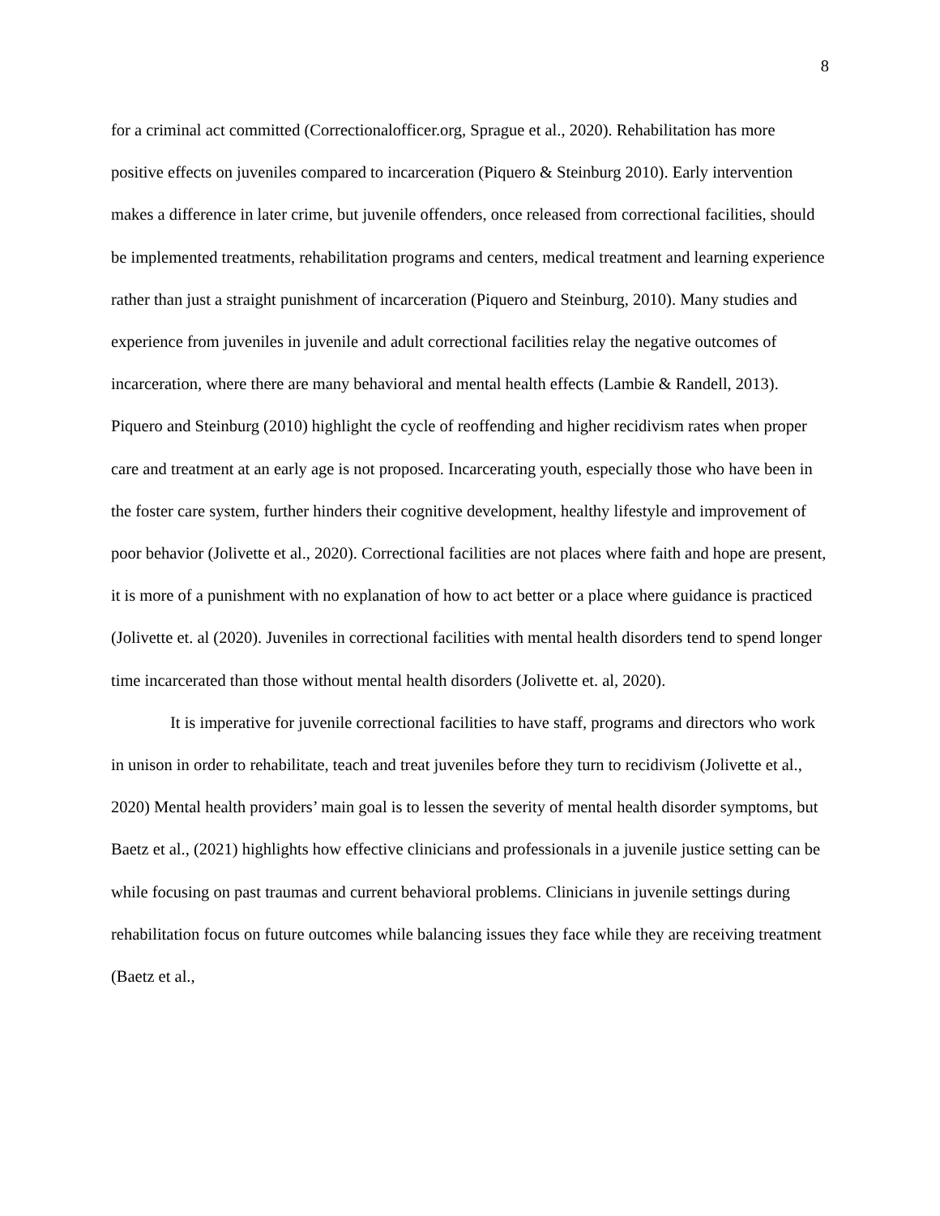8
for a criminal act committed (Correctionalofficer.org, Sprague et al., 2020). Rehabilitation has more positive effects on juveniles compared to incarceration (Piquero & Steinburg 2010). Early intervention makes a difference in later crime, but juvenile offenders, once released from correctional facilities, should be implemented treatments, rehabilitation programs and centers, medical treatment and learning experience rather than just a straight punishment of incarceration (Piquero and Steinburg, 2010). Many studies and experience from juveniles in juvenile and adult correctional facilities relay the negative outcomes of incarceration, where there are many behavioral and mental health effects (Lambie & Randell, 2013). Piquero and Steinburg (2010) highlight the cycle of reoffending and higher recidivism rates when proper care and treatment at an early age is not proposed. Incarcerating youth, especially those who have been in the foster care system, further hinders their cognitive development, healthy lifestyle and improvement of poor behavior (Jolivette et al., 2020). Correctional facilities are not places where faith and hope are present, it is more of a punishment with no explanation of how to act better or a place where guidance is practiced (Jolivette et. al (2020). Juveniles in correctional facilities with mental health disorders tend to spend longer time incarcerated than those without mental health disorders (Jolivette et. al, 2020).
It is imperative for juvenile correctional facilities to have staff, programs and directors who work in unison in order to rehabilitate, teach and treat juveniles before they turn to recidivism (Jolivette et al., 2020) Mental health providers’ main goal is to lessen the severity of mental health disorder symptoms, but Baetz et al., (2021) highlights how effective clinicians and professionals in a juvenile justice setting can be while focusing on past traumas and current behavioral problems. Clinicians in juvenile settings during rehabilitation focus on future outcomes while balancing issues they face while they are receiving treatment (Baetz et al.,